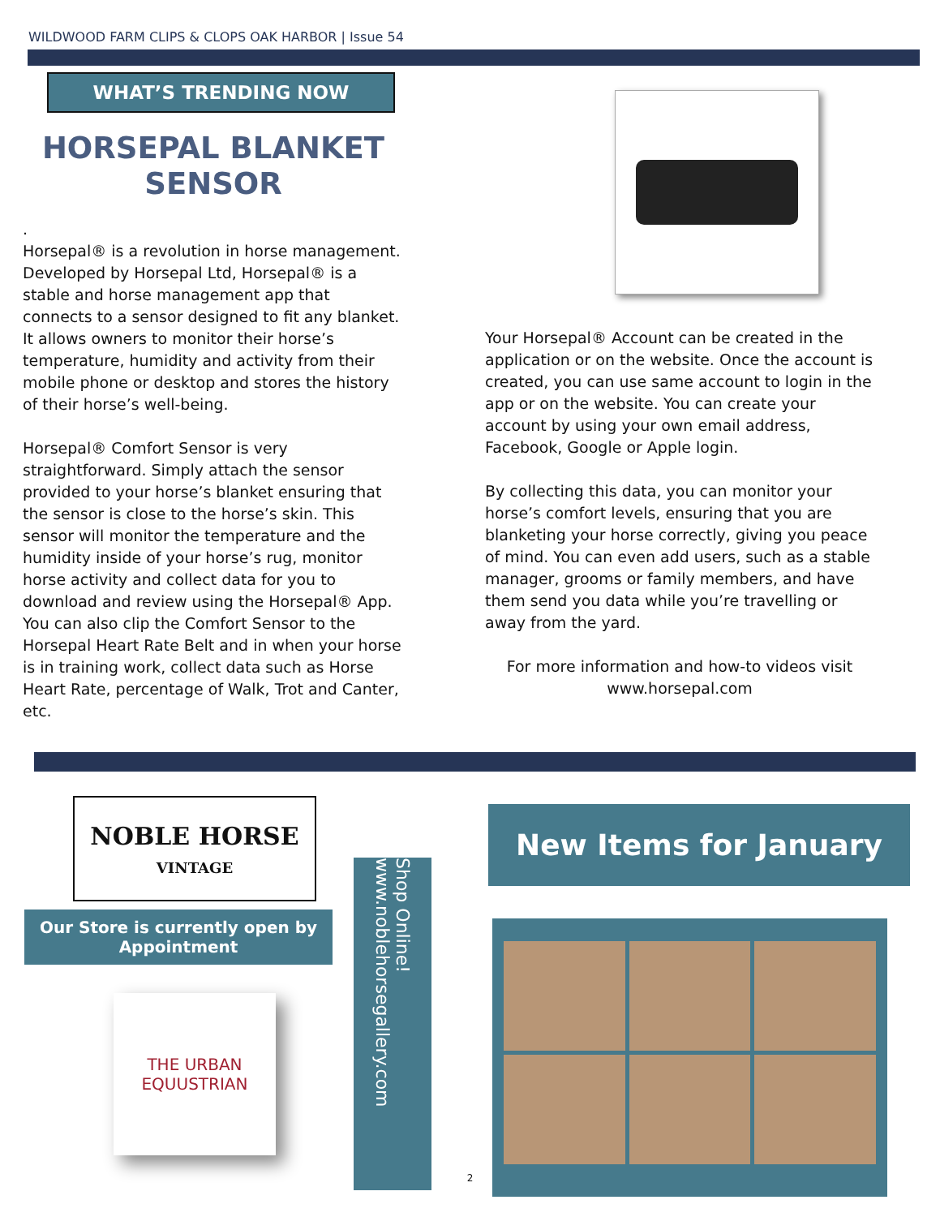WILDWOOD FARM CLIPS & CLOPS OAK HARBOR | Issue 54
WHAT’S TRENDING NOW
HORSEPAL BLANKET SENSOR
.
Horsepal® is a revolution in horse management. Developed by Horsepal Ltd, Horsepal® is a stable and horse management app that connects to a sensor designed to fit any blanket. It allows owners to monitor their horse’s temperature, humidity and activity from their mobile phone or desktop and stores the history of their horse’s well-being.
Horsepal® Comfort Sensor is very straightforward. Simply attach the sensor provided to your horse’s blanket ensuring that the sensor is close to the horse’s skin. This sensor will monitor the temperature and the humidity inside of your horse’s rug, monitor horse activity and collect data for you to download and review using the Horsepal® App. You can also clip the Comfort Sensor to the Horsepal Heart Rate Belt and in when your horse is in training work, collect data such as Horse Heart Rate, percentage of Walk, Trot and Canter, etc.
Your Horsepal® Account can be created in the application or on the website. Once the account is created, you can use same account to login in the app or on the website. You can create your account by using your own email address, Facebook, Google or Apple login.
By collecting this data, you can monitor your horse’s comfort levels, ensuring that you are blanketing your horse correctly, giving you peace of mind. You can even add users, such as a stable manager, grooms or family members, and have them send you data while you’re travelling or away from the yard.
For more information and how-to videos visit www.horsepal.com
NOBLE HORSE
VINTAGE
Our Store is currently open by Appointment
THE URBAN
EQUUSTRIAN
Shop Online! www.noblehorsegallery.com
New Items for January
2